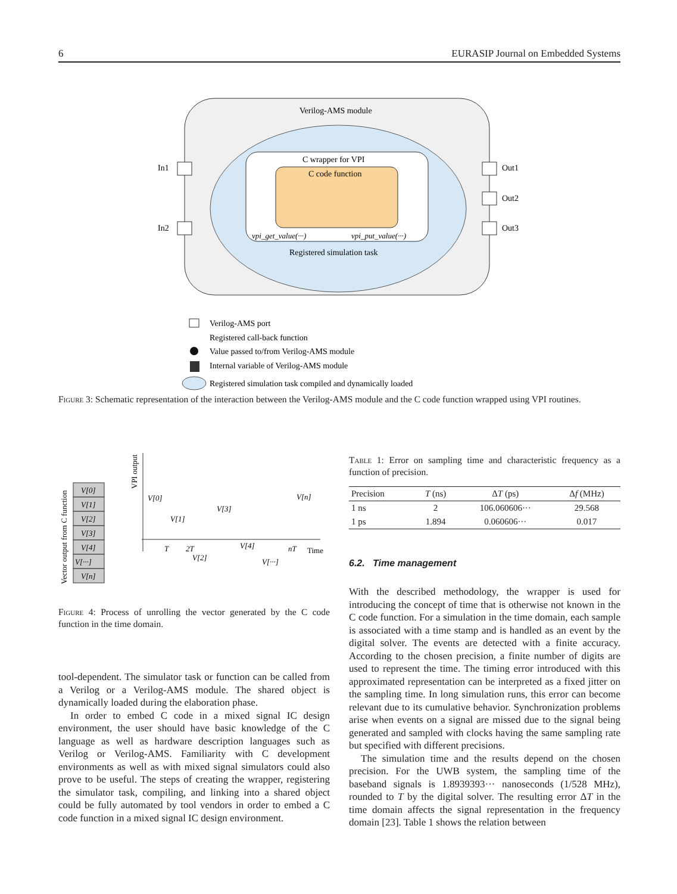6 EURASIP Journal on Embedded Systems
Verilog-AMS module
C wrapper for VPI
C code function
vpi_get_value(···)
vpi_put_value(···)
Registered simulation task
In1
In2
Out1
Out2
Out3
Verilog-AMS port
Registered call-back function
Value passed to/from Verilog-AMS module
Internal variable of Verilog-AMS module
Registered simulation task compiled and dynamically loaded
Figure 3: Schematic representation of the interaction between the Verilog-AMS module and the C code function wrapped using VPI routines.
Vector output from C function
VPI output
V[0]
V[1]
V[2]
V[3]
V[4]
V[···]
V[n]
V[0]
V[1]
V[3]
V[n]
V[2]
V[4]
V[···]
T
2T
nT
Time
Figure 4: Process of unrolling the vector generated by the C code function in the time domain.
tool-dependent. The simulator task or function can be called from a Verilog or a Verilog-AMS module. The shared object is dynamically loaded during the elaboration phase.
In order to embed C code in a mixed signal IC design environment, the user should have basic knowledge of the C language as well as hardware description languages such as Verilog or Verilog-AMS. Familiarity with C development environments as well as with mixed signal simulators could also prove to be useful. The steps of creating the wrapper, registering the simulator task, compiling, and linking into a shared object could be fully automated by tool vendors in order to embed a C code function in a mixed signal IC design environment.
Table 1: Error on sampling time and characteristic frequency as a function of precision.
| Precision | T (ns) | Δ T (ps) | Δ f (MHz) |
| --- | --- | --- | --- |
| 1 ns | 2 | 106.060606··· | 29.568 |
| 1 ps | 1.894 | 0.060606··· | 0.017 |
6.2. Time management
With the described methodology, the wrapper is used for introducing the concept of time that is otherwise not known in the C code function. For a simulation in the time domain, each sample is associated with a time stamp and is handled as an event by the digital solver. The events are detected with a finite accuracy. According to the chosen precision, a finite number of digits are used to represent the time. The timing error introduced with this approximated representation can be interpreted as a fixed jitter on the sampling time. In long simulation runs, this error can become relevant due to its cumulative behavior. Synchronization problems arise when events on a signal are missed due to the signal being generated and sampled with clocks having the same sampling rate but specified with different precisions.
The simulation time and the results depend on the chosen precision. For the UWB system, the sampling time of the baseband signals is 1.8939393··· nanoseconds (1/528 MHz), rounded to T by the digital solver. The resulting error ΔT in the time domain affects the signal representation in the frequency domain [23]. Table 1 shows the relation between